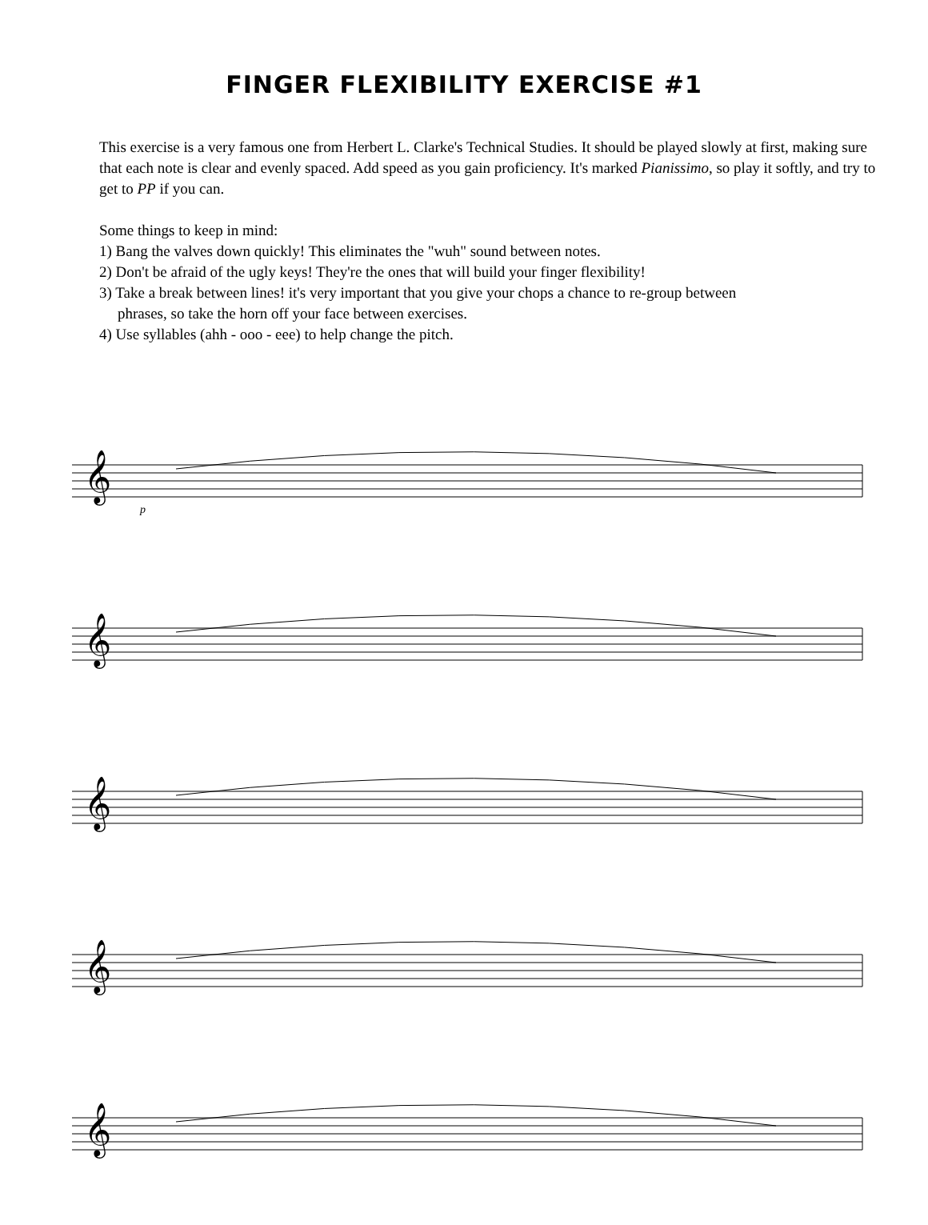FINGER FLEXIBILITY EXERCISE #1
This exercise is a very famous one from Herbert L. Clarke's Technical Studies. It should be played slowly at first, making sure that each note is clear and evenly spaced. Add speed as you gain proficiency. It's marked Pianissimo, so play it softly, and try to get to PP if you can.
Some things to keep in mind:
1) Bang the valves down quickly! This eliminates the "wuh" sound between notes.
2) Don't be afraid of the ugly keys! They're the ones that will build your finger flexibility!
3) Take a break between lines! it's very important that you give your chops a chance to re-group between
phrases, so take the horn off your face between exercises.
4) Use syllables (ahh - ooo - eee) to help change the pitch.
𝄞
p
𝄞
𝄞
𝄞
𝄞